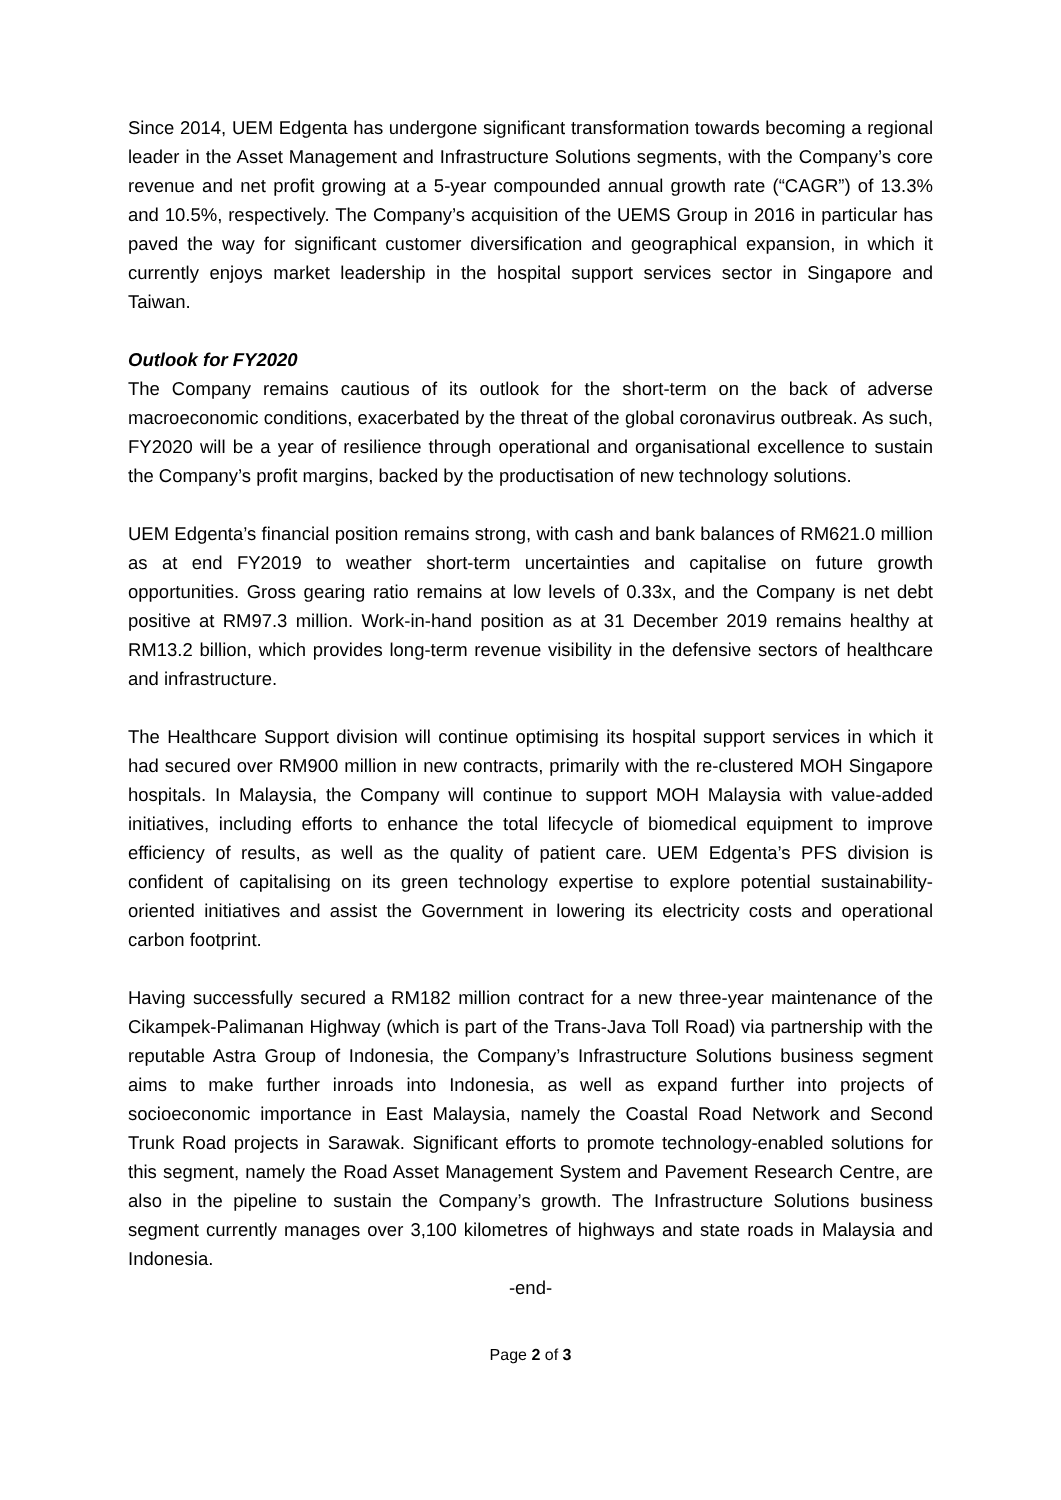Since 2014, UEM Edgenta has undergone significant transformation towards becoming a regional leader in the Asset Management and Infrastructure Solutions segments, with the Company’s core revenue and net profit growing at a 5-year compounded annual growth rate (“CAGR”) of 13.3% and 10.5%, respectively. The Company’s acquisition of the UEMS Group in 2016 in particular has paved the way for significant customer diversification and geographical expansion, in which it currently enjoys market leadership in the hospital support services sector in Singapore and Taiwan.
Outlook for FY2020
The Company remains cautious of its outlook for the short-term on the back of adverse macroeconomic conditions, exacerbated by the threat of the global coronavirus outbreak. As such, FY2020 will be a year of resilience through operational and organisational excellence to sustain the Company’s profit margins, backed by the productisation of new technology solutions.
UEM Edgenta’s financial position remains strong, with cash and bank balances of RM621.0 million as at end FY2019 to weather short-term uncertainties and capitalise on future growth opportunities. Gross gearing ratio remains at low levels of 0.33x, and the Company is net debt positive at RM97.3 million. Work-in-hand position as at 31 December 2019 remains healthy at RM13.2 billion, which provides long-term revenue visibility in the defensive sectors of healthcare and infrastructure.
The Healthcare Support division will continue optimising its hospital support services in which it had secured over RM900 million in new contracts, primarily with the re-clustered MOH Singapore hospitals. In Malaysia, the Company will continue to support MOH Malaysia with value-added initiatives, including efforts to enhance the total lifecycle of biomedical equipment to improve efficiency of results, as well as the quality of patient care. UEM Edgenta’s PFS division is confident of capitalising on its green technology expertise to explore potential sustainability-oriented initiatives and assist the Government in lowering its electricity costs and operational carbon footprint.
Having successfully secured a RM182 million contract for a new three-year maintenance of the Cikampek-Palimanan Highway (which is part of the Trans-Java Toll Road) via partnership with the reputable Astra Group of Indonesia, the Company’s Infrastructure Solutions business segment aims to make further inroads into Indonesia, as well as expand further into projects of socioeconomic importance in East Malaysia, namely the Coastal Road Network and Second Trunk Road projects in Sarawak. Significant efforts to promote technology-enabled solutions for this segment, namely the Road Asset Management System and Pavement Research Centre, are also in the pipeline to sustain the Company’s growth. The Infrastructure Solutions business segment currently manages over 3,100 kilometres of highways and state roads in Malaysia and Indonesia.
-end-
Page 2 of 3